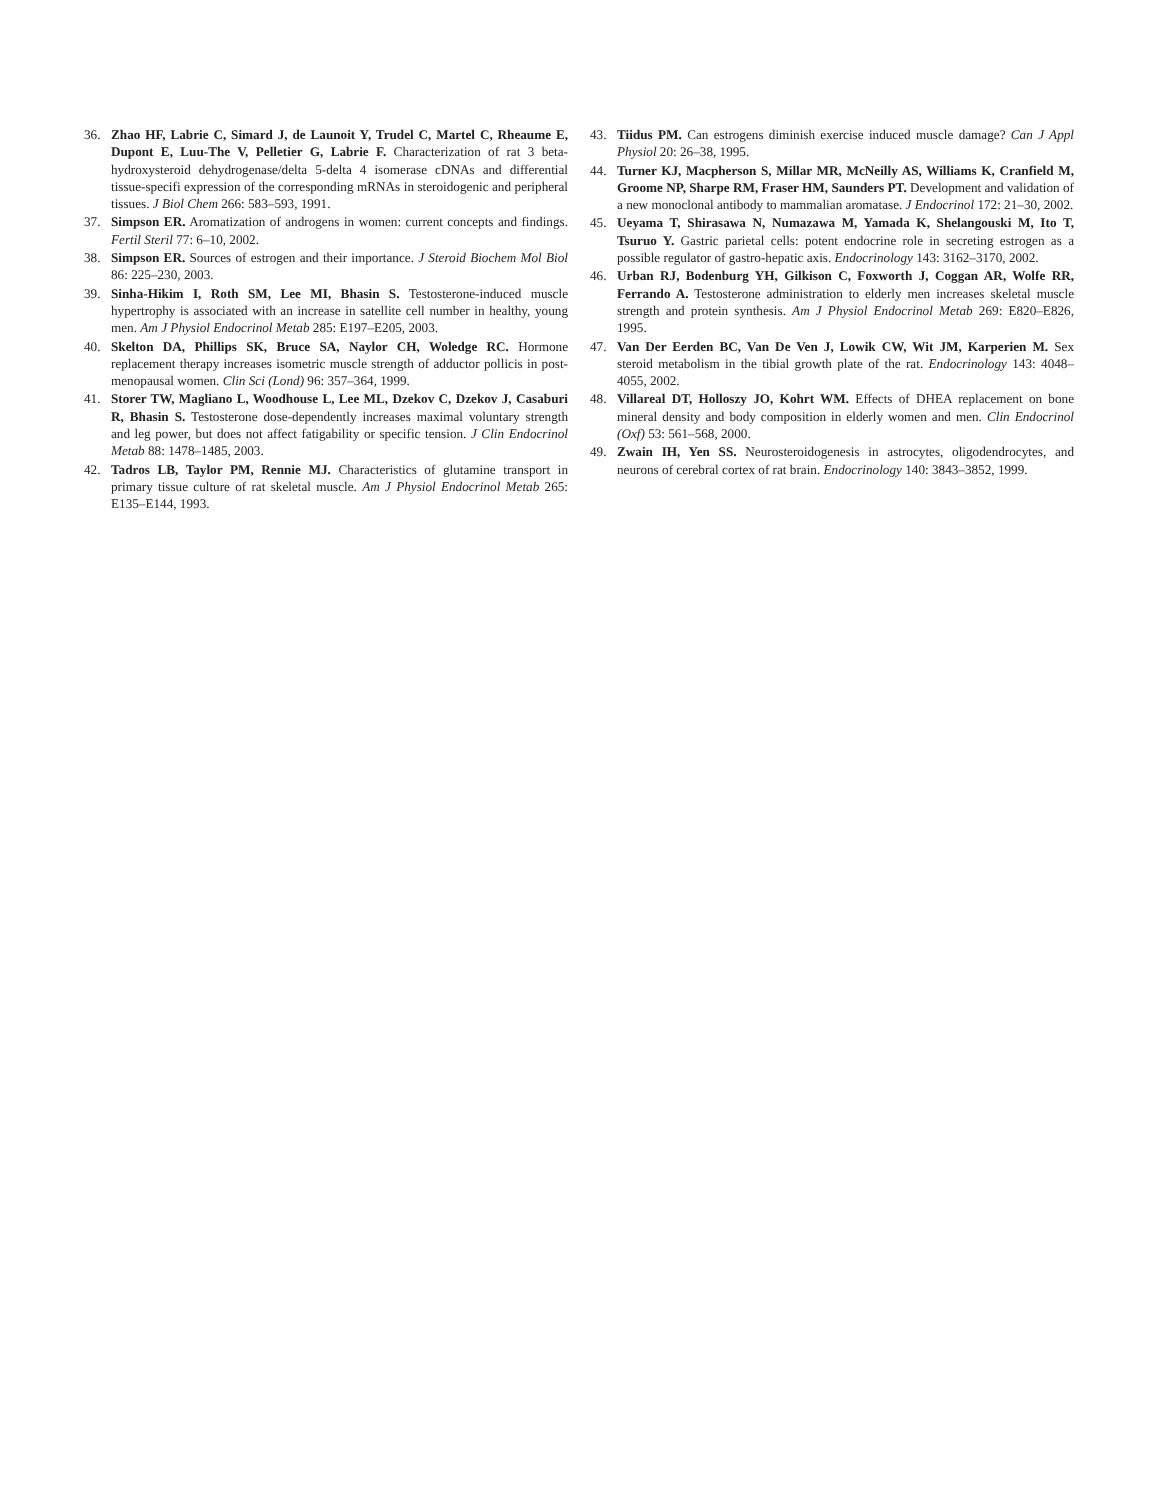36. Zhao HF, Labrie C, Simard J, de Launoit Y, Trudel C, Martel C, Rheaume E, Dupont E, Luu-The V, Pelletier G, Labrie F. Characterization of rat 3 beta-hydroxysteroid dehydrogenase/delta 5-delta 4 isomerase cDNAs and differential tissue-specifi expression of the corresponding mRNAs in steroidogenic and peripheral tissues. J Biol Chem 266: 583–593, 1991.
37. Simpson ER. Aromatization of androgens in women: current concepts and findings. Fertil Steril 77: 6–10, 2002.
38. Simpson ER. Sources of estrogen and their importance. J Steroid Biochem Mol Biol 86: 225–230, 2003.
39. Sinha-Hikim I, Roth SM, Lee MI, Bhasin S. Testosterone-induced muscle hypertrophy is associated with an increase in satellite cell number in healthy, young men. Am J Physiol Endocrinol Metab 285: E197–E205, 2003.
40. Skelton DA, Phillips SK, Bruce SA, Naylor CH, Woledge RC. Hormone replacement therapy increases isometric muscle strength of adductor pollicis in post-menopausal women. Clin Sci (Lond) 96: 357–364, 1999.
41. Storer TW, Magliano L, Woodhouse L, Lee ML, Dzekov C, Dzekov J, Casaburi R, Bhasin S. Testosterone dose-dependently increases maximal voluntary strength and leg power, but does not affect fatigability or specific tension. J Clin Endocrinol Metab 88: 1478–1485, 2003.
42. Tadros LB, Taylor PM, Rennie MJ. Characteristics of glutamine transport in primary tissue culture of rat skeletal muscle. Am J Physiol Endocrinol Metab 265: E135–E144, 1993.
43. Tiidus PM. Can estrogens diminish exercise induced muscle damage? Can J Appl Physiol 20: 26–38, 1995.
44. Turner KJ, Macpherson S, Millar MR, McNeilly AS, Williams K, Cranfield M, Groome NP, Sharpe RM, Fraser HM, Saunders PT. Development and validation of a new monoclonal antibody to mammalian aromatase. J Endocrinol 172: 21–30, 2002.
45. Ueyama T, Shirasawa N, Numazawa M, Yamada K, Shelangouski M, Ito T, Tsuruo Y. Gastric parietal cells: potent endocrine role in secreting estrogen as a possible regulator of gastro-hepatic axis. Endocrinology 143: 3162–3170, 2002.
46. Urban RJ, Bodenburg YH, Gilkison C, Foxworth J, Coggan AR, Wolfe RR, Ferrando A. Testosterone administration to elderly men increases skeletal muscle strength and protein synthesis. Am J Physiol Endocrinol Metab 269: E820–E826, 1995.
47. Van Der Eerden BC, Van De Ven J, Lowik CW, Wit JM, Karperien M. Sex steroid metabolism in the tibial growth plate of the rat. Endocrinology 143: 4048–4055, 2002.
48. Villareal DT, Holloszy JO, Kohrt WM. Effects of DHEA replacement on bone mineral density and body composition in elderly women and men. Clin Endocrinol (Oxf) 53: 561–568, 2000.
49. Zwain IH, Yen SS. Neurosteroidogenesis in astrocytes, oligodendrocytes, and neurons of cerebral cortex of rat brain. Endocrinology 140: 3843–3852, 1999.